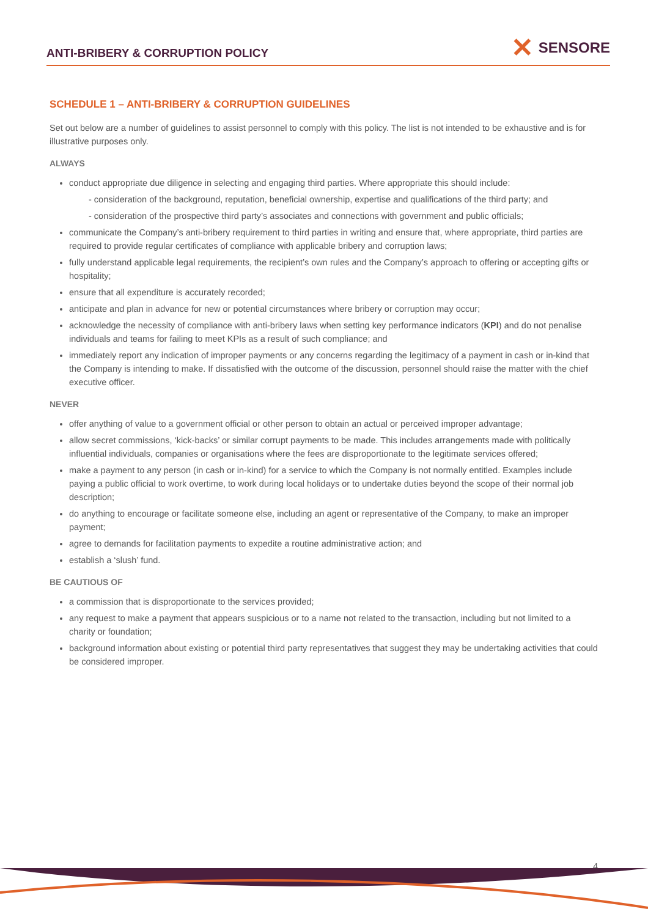ANTI-BRIBERY & CORRUPTION POLICY
✕ SENSORE
SCHEDULE 1 – ANTI-BRIBERY & CORRUPTION GUIDELINES
Set out below are a number of guidelines to assist personnel to comply with this policy. The list is not intended to be exhaustive and is for illustrative purposes only.
ALWAYS
conduct appropriate due diligence in selecting and engaging third parties. Where appropriate this should include:
- consideration of the background, reputation, beneficial ownership, expertise and qualifications of the third party; and
- consideration of the prospective third party’s associates and connections with government and public officials;
communicate the Company’s anti-bribery requirement to third parties in writing and ensure that, where appropriate, third parties are required to provide regular certificates of compliance with applicable bribery and corruption laws;
fully understand applicable legal requirements, the recipient’s own rules and the Company’s approach to offering or accepting gifts or hospitality;
ensure that all expenditure is accurately recorded;
anticipate and plan in advance for new or potential circumstances where bribery or corruption may occur;
acknowledge the necessity of compliance with anti-bribery laws when setting key performance indicators (KPI) and do not penalise individuals and teams for failing to meet KPIs as a result of such compliance; and
immediately report any indication of improper payments or any concerns regarding the legitimacy of a payment in cash or in-kind that the Company is intending to make. If dissatisfied with the outcome of the discussion, personnel should raise the matter with the chief executive officer.
NEVER
offer anything of value to a government official or other person to obtain an actual or perceived improper advantage;
allow secret commissions, ‘kick-backs’ or similar corrupt payments to be made. This includes arrangements made with politically influential individuals, companies or organisations where the fees are disproportionate to the legitimate services offered;
make a payment to any person (in cash or in-kind) for a service to which the Company is not normally entitled. Examples include paying a public official to work overtime, to work during local holidays or to undertake duties beyond the scope of their normal job description;
do anything to encourage or facilitate someone else, including an agent or representative of the Company, to make an improper payment;
agree to demands for facilitation payments to expedite a routine administrative action; and
establish a ‘slush’ fund.
BE CAUTIOUS OF
a commission that is disproportionate to the services provided;
any request to make a payment that appears suspicious or to a name not related to the transaction, including but not limited to a charity or foundation;
background information about existing or potential third party representatives that suggest they may be undertaking activities that could be considered improper.
4